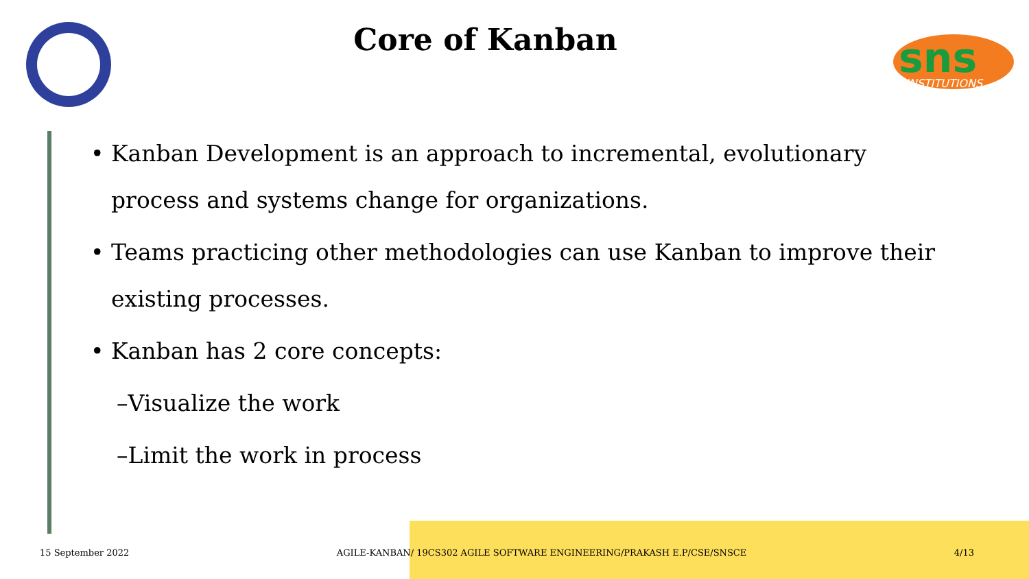sns
INSTITUTIONS
Core of Kanban
• Kanban Development is an approach to incremental, evolutionary process and systems change for organizations.
• Teams practicing other methodologies can use Kanban to improve their existing processes.
• Kanban has 2 core concepts:
–Visualize the work
–Limit the work in process
15 September 2022 AGILE-KANBAN/ 19CS302 AGILE SOFTWARE ENGINEERING/PRAKASH E.P/CSE/SNSCE 4/13